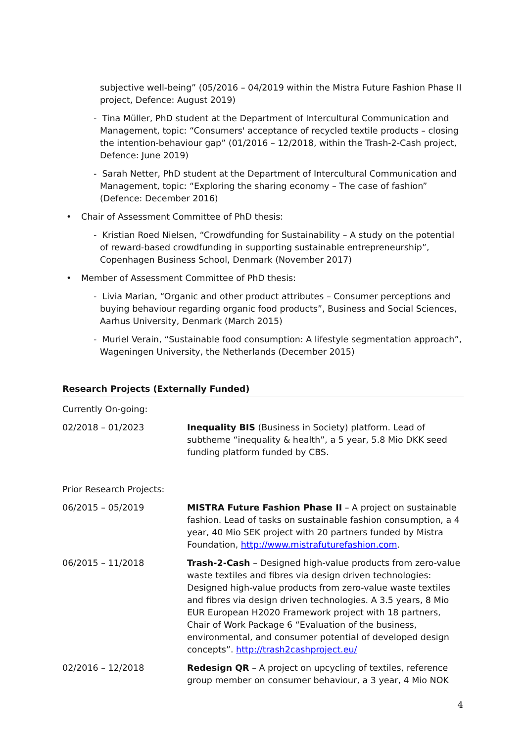subjective well-being” (05/2016 – 04/2019 within the Mistra Future Fashion Phase II project, Defence: August 2019)
- Tina Müller, PhD student at the Department of Intercultural Communication and Management, topic: “Consumers' acceptance of recycled textile products – closing the intention-behaviour gap” (01/2016 – 12/2018, within the Trash-2-Cash project, Defence: June 2019)
- Sarah Netter, PhD student at the Department of Intercultural Communication and Management, topic: “Exploring the sharing economy – The case of fashion” (Defence: December 2016)
• Chair of Assessment Committee of PhD thesis:
- Kristian Roed Nielsen, “Crowdfunding for Sustainability – A study on the potential of reward-based crowdfunding in supporting sustainable entrepreneurship”, Copenhagen Business School, Denmark (November 2017)
• Member of Assessment Committee of PhD thesis:
- Livia Marian, “Organic and other product attributes – Consumer perceptions and buying behaviour regarding organic food products”, Business and Social Sciences, Aarhus University, Denmark (March 2015)
- Muriel Verain, “Sustainable food consumption: A lifestyle segmentation approach”, Wageningen University, the Netherlands (December 2015)
Research Projects (Externally Funded)
Currently On-going:
02/2018 – 01/2023 Inequality BIS (Business in Society) platform. Lead of subtheme “inequality & health”, a 5 year, 5.8 Mio DKK seed funding platform funded by CBS.
Prior Research Projects:
06/2015 – 05/2019 MISTRA Future Fashion Phase II – A project on sustainable fashion. Lead of tasks on sustainable fashion consumption, a 4 year, 40 Mio SEK project with 20 partners funded by Mistra Foundation, http://www.mistrafuturefashion.com.
06/2015 – 11/2018 Trash-2-Cash – Designed high-value products from zero-value waste textiles and fibres via design driven technologies: Designed high-value products from zero-value waste textiles and fibres via design driven technologies. A 3.5 years, 8 Mio EUR European H2020 Framework project with 18 partners, Chair of Work Package 6 “Evaluation of the business, environmental, and consumer potential of developed design concepts”. http://trash2cashproject.eu/
02/2016 – 12/2018 Redesign QR – A project on upcycling of textiles, reference group member on consumer behaviour, a 3 year, 4 Mio NOK
4